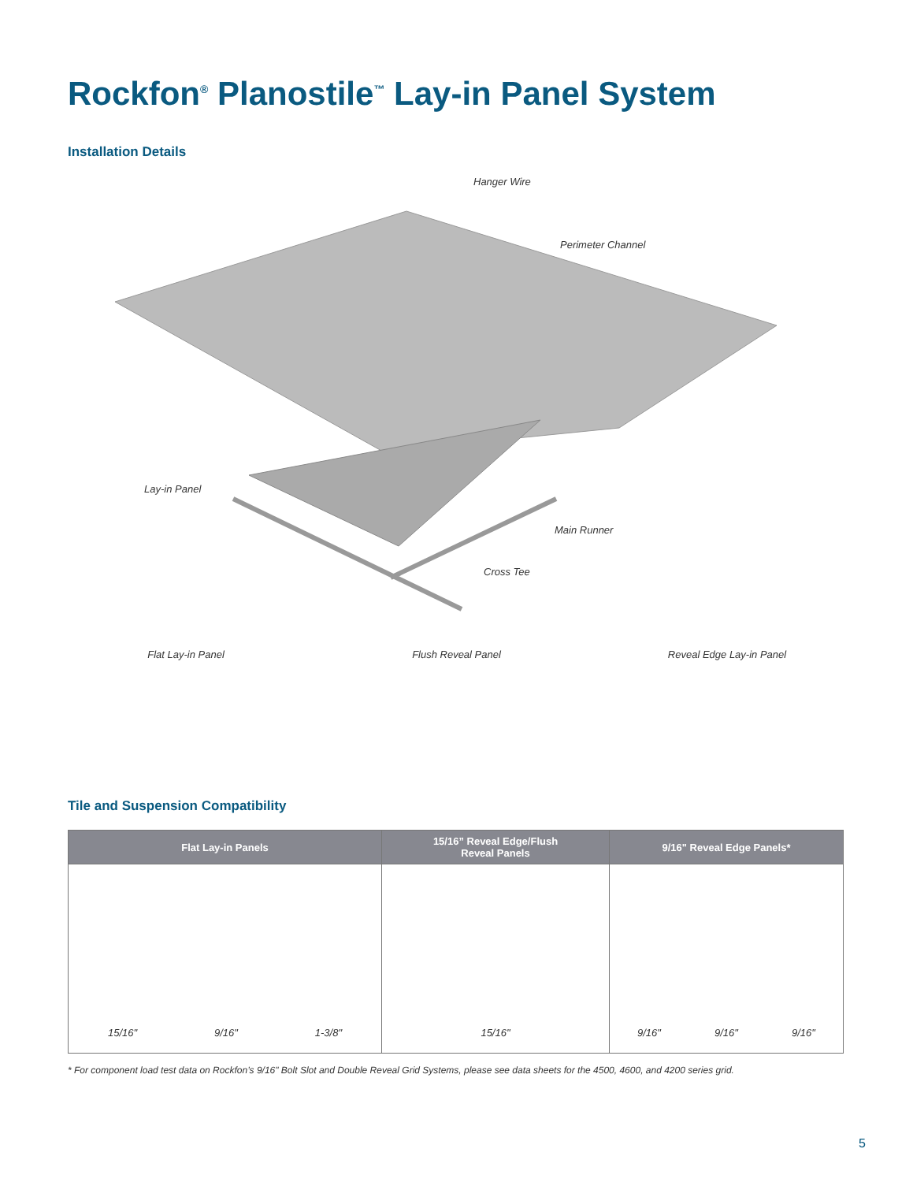Rockfon<sup>®</sup> Planostile<sup>™</sup> Lay-in Panel System
Installation Details
Hanger Wire
Perimeter Channel
Lay-in Panel
Main Runner
Cross Tee
Flat Lay-in Panel Flush Reveal Panel Reveal Edge Lay-in Panel
Tile and Suspension Compatibility
| Flat Lay-in Panels | 15/16” Reveal Edge/Flush Reveal Panels | 9/16" Reveal Edge Panels* |
| --- | --- | --- |
| 15/16" 9/16" 1-3/8" | 15/16" | 9/16" 9/16" 9/16" |
* For component load test data on Rockfon’s 9/16" Bolt Slot and Double Reveal Grid Systems, please see data sheets for the 4500, 4600, and 4200 series grid.
5